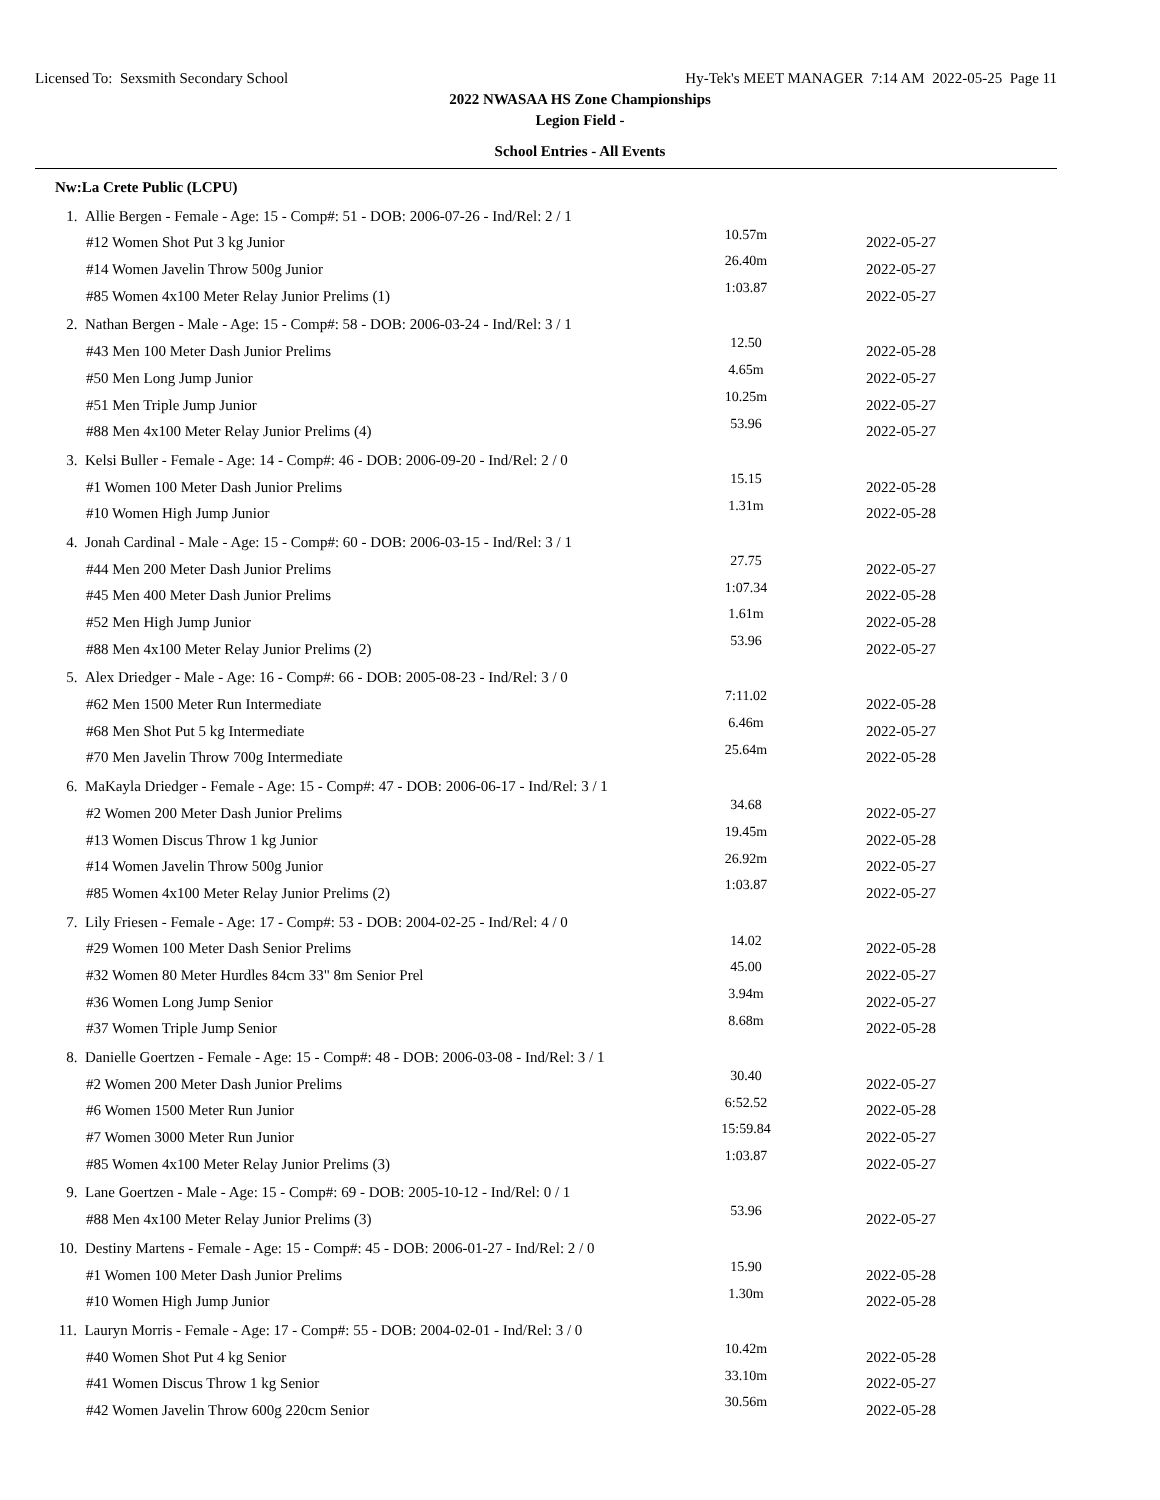Licensed To: Sexsmith Secondary School Hy-Tek's MEET MANAGER 7:14 AM 2022-05-25 Page 11
2022 NWASAA HS Zone Championships
Legion Field -
School Entries - All Events
Nw:La Crete Public (LCPU)
| 1. Allie Bergen - Female - Age: 15 - Comp#: 51 - DOB: 2006-07-26 - Ind/Rel: 2 / 1 | | |
| #12 Women Shot Put 3 kg Junior | 10.57m | 2022-05-27 |
| #14 Women Javelin Throw 500g Junior | 26.40m | 2022-05-27 |
| #85 Women 4x100 Meter Relay Junior Prelims (1) | 1:03.87 | 2022-05-27 |
| 2. Nathan Bergen - Male - Age: 15 - Comp#: 58 - DOB: 2006-03-24 - Ind/Rel: 3 / 1 | | |
| #43 Men 100 Meter Dash Junior Prelims | 12.50 | 2022-05-28 |
| #50 Men Long Jump Junior | 4.65m | 2022-05-27 |
| #51 Men Triple Jump Junior | 10.25m | 2022-05-27 |
| #88 Men 4x100 Meter Relay Junior Prelims (4) | 53.96 | 2022-05-27 |
| 3. Kelsi Buller - Female - Age: 14 - Comp#: 46 - DOB: 2006-09-20 - Ind/Rel: 2 / 0 | | |
| #1 Women 100 Meter Dash Junior Prelims | 15.15 | 2022-05-28 |
| #10 Women High Jump Junior | 1.31m | 2022-05-28 |
| 4. Jonah Cardinal - Male - Age: 15 - Comp#: 60 - DOB: 2006-03-15 - Ind/Rel: 3 / 1 | | |
| #44 Men 200 Meter Dash Junior Prelims | 27.75 | 2022-05-27 |
| #45 Men 400 Meter Dash Junior Prelims | 1:07.34 | 2022-05-28 |
| #52 Men High Jump Junior | 1.61m | 2022-05-28 |
| #88 Men 4x100 Meter Relay Junior Prelims (2) | 53.96 | 2022-05-27 |
| 5. Alex Driedger - Male - Age: 16 - Comp#: 66 - DOB: 2005-08-23 - Ind/Rel: 3 / 0 | | |
| #62 Men 1500 Meter Run Intermediate | 7:11.02 | 2022-05-28 |
| #68 Men Shot Put 5 kg Intermediate | 6.46m | 2022-05-27 |
| #70 Men Javelin Throw 700g Intermediate | 25.64m | 2022-05-28 |
| 6. MaKayla Driedger - Female - Age: 15 - Comp#: 47 - DOB: 2006-06-17 - Ind/Rel: 3 / 1 | | |
| #2 Women 200 Meter Dash Junior Prelims | 34.68 | 2022-05-27 |
| #13 Women Discus Throw 1 kg Junior | 19.45m | 2022-05-28 |
| #14 Women Javelin Throw 500g Junior | 26.92m | 2022-05-27 |
| #85 Women 4x100 Meter Relay Junior Prelims (2) | 1:03.87 | 2022-05-27 |
| 7. Lily Friesen - Female - Age: 17 - Comp#: 53 - DOB: 2004-02-25 - Ind/Rel: 4 / 0 | | |
| #29 Women 100 Meter Dash Senior Prelims | 14.02 | 2022-05-28 |
| #32 Women 80 Meter Hurdles 84cm 33" 8m Senior Prel | 45.00 | 2022-05-27 |
| #36 Women Long Jump Senior | 3.94m | 2022-05-27 |
| #37 Women Triple Jump Senior | 8.68m | 2022-05-28 |
| 8. Danielle Goertzen - Female - Age: 15 - Comp#: 48 - DOB: 2006-03-08 - Ind/Rel: 3 / 1 | | |
| #2 Women 200 Meter Dash Junior Prelims | 30.40 | 2022-05-27 |
| #6 Women 1500 Meter Run Junior | 6:52.52 | 2022-05-28 |
| #7 Women 3000 Meter Run Junior | 15:59.84 | 2022-05-27 |
| #85 Women 4x100 Meter Relay Junior Prelims (3) | 1:03.87 | 2022-05-27 |
| 9. Lane Goertzen - Male - Age: 15 - Comp#: 69 - DOB: 2005-10-12 - Ind/Rel: 0 / 1 | | |
| #88 Men 4x100 Meter Relay Junior Prelims (3) | 53.96 | 2022-05-27 |
| 10. Destiny Martens - Female - Age: 15 - Comp#: 45 - DOB: 2006-01-27 - Ind/Rel: 2 / 0 | | |
| #1 Women 100 Meter Dash Junior Prelims | 15.90 | 2022-05-28 |
| #10 Women High Jump Junior | 1.30m | 2022-05-28 |
| 11. Lauryn Morris - Female - Age: 17 - Comp#: 55 - DOB: 2004-02-01 - Ind/Rel: 3 / 0 | | |
| #40 Women Shot Put 4 kg Senior | 10.42m | 2022-05-28 |
| #41 Women Discus Throw 1 kg Senior | 33.10m | 2022-05-27 |
| #42 Women Javelin Throw 600g 220cm Senior | 30.56m | 2022-05-28 |